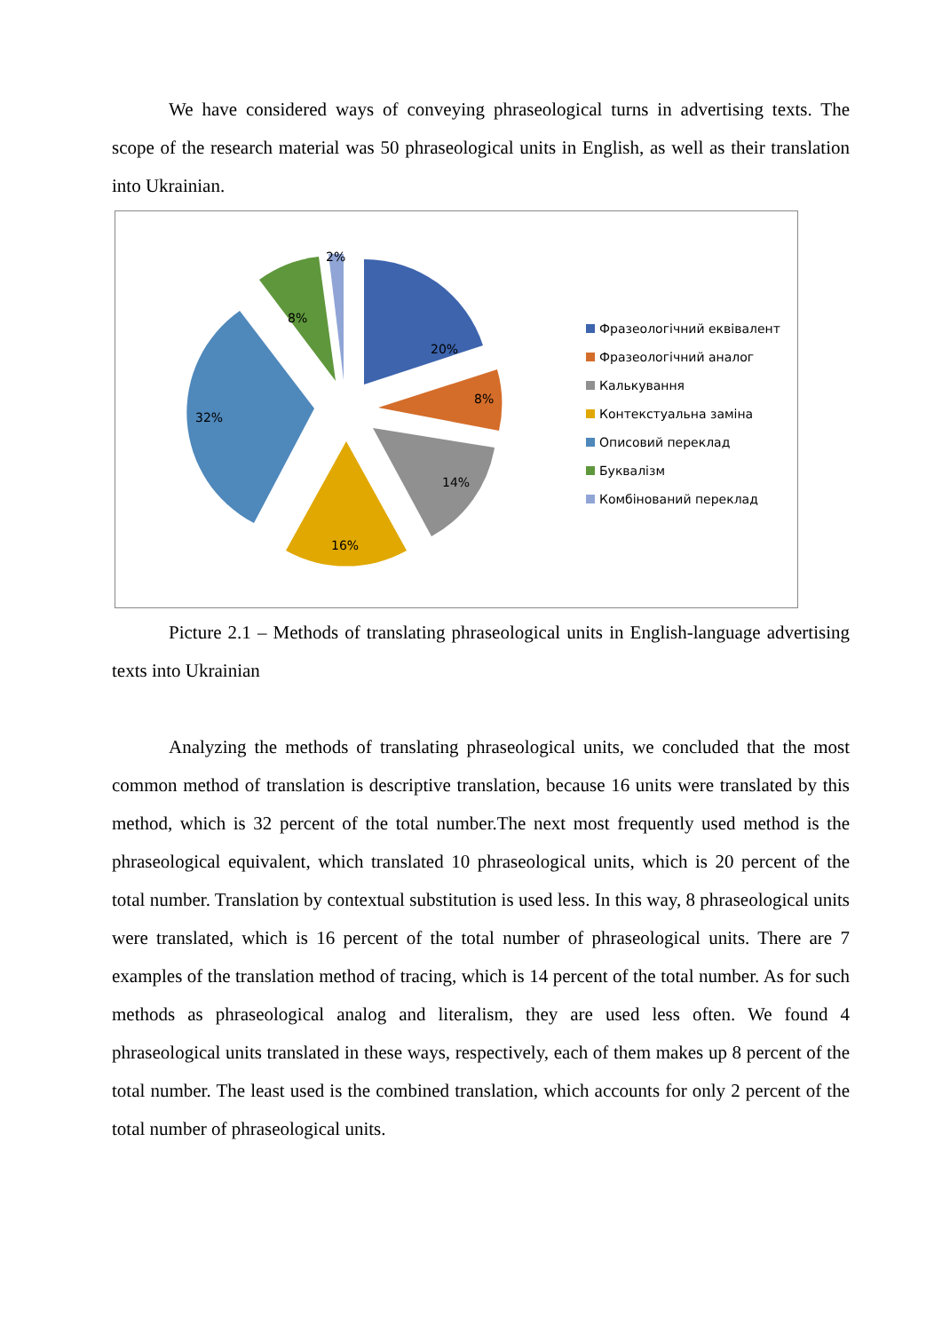We have considered ways of conveying phraseological turns in advertising texts. The scope of the research material was 50 phraseological units in English, as well as their translation into Ukrainian.
20%
8%
14%
16%
32%
8%
2%
Фразеологічний еквівалент
Фразеологічний аналог
Калькування
Контекстуальна заміна
Описовий переклад
Буквалізм
Комбінований переклад
Picture 2.1 – Methods of translating phraseological units in English-language advertising texts into Ukrainian
Analyzing the methods of translating phraseological units, we concluded that the most common method of translation is descriptive translation, because 16 units were translated by this method, which is 32 percent of the total number.The next most frequently used method is the phraseological equivalent, which translated 10 phraseological units, which is 20 percent of the total number. Translation by contextual substitution is used less. In this way, 8 phraseological units were translated, which is 16 percent of the total number of phraseological units. There are 7 examples of the translation method of tracing, which is 14 percent of the total number. As for such methods as phraseological analog and literalism, they are used less often. We found 4 phraseological units translated in these ways, respectively, each of them makes up 8 percent of the total number. The least used is the combined translation, which accounts for only 2 percent of the total number of phraseological units.